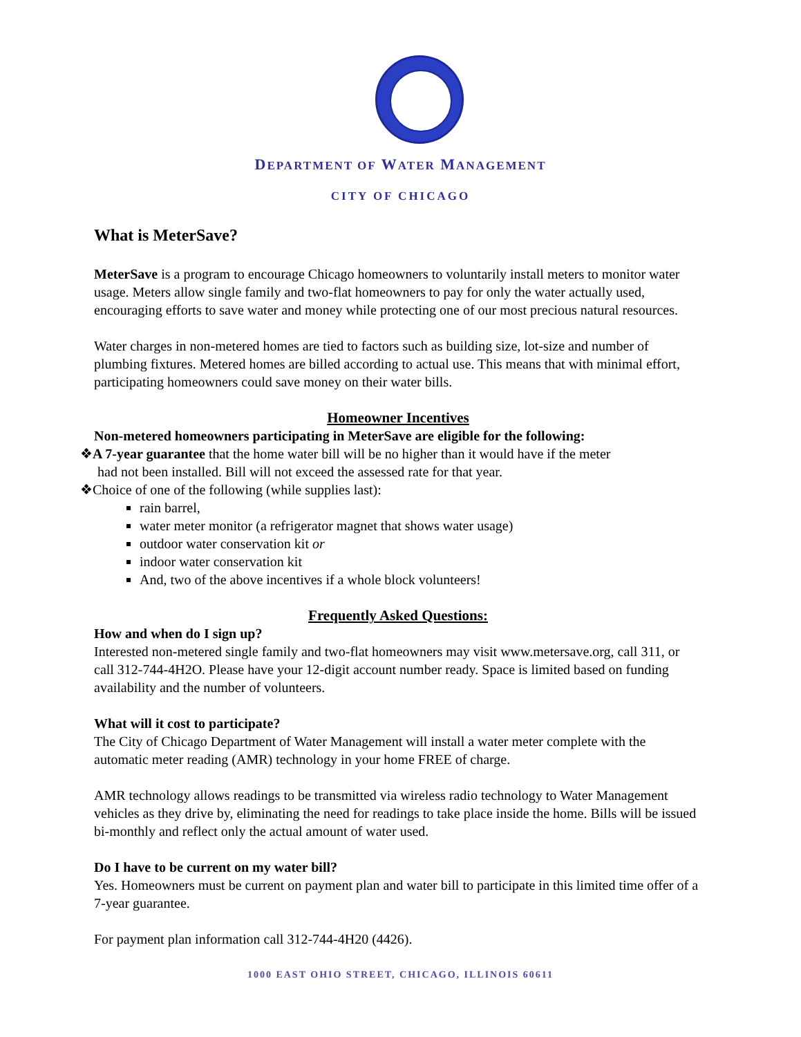DEPARTMENT OF WATER MANAGEMENT
CITY OF CHICAGO
What is MeterSave?
MeterSave is a program to encourage Chicago homeowners to voluntarily install meters to monitor water usage. Meters allow single family and two-flat homeowners to pay for only the water actually used, encouraging efforts to save water and money while protecting one of our most precious natural resources.
Water charges in non-metered homes are tied to factors such as building size, lot-size and number of plumbing fixtures. Metered homes are billed according to actual use. This means that with minimal effort, participating homeowners could save money on their water bills.
Homeowner Incentives
Non-metered homeowners participating in MeterSave are eligible for the following:
❖A 7-year guarantee that the home water bill will be no higher than it would have if the meter
had not been installed. Bill will not exceed the assessed rate for that year.
❖Choice of one of the following (while supplies last):
rain barrel,
water meter monitor (a refrigerator magnet that shows water usage)
outdoor water conservation kit or
indoor water conservation kit
And, two of the above incentives if a whole block volunteers!
Frequently Asked Questions:
How and when do I sign up?
Interested non-metered single family and two-flat homeowners may visit www.metersave.org, call 311, or call 312-744-4H2O. Please have your 12-digit account number ready. Space is limited based on funding availability and the number of volunteers.
What will it cost to participate?
The City of Chicago Department of Water Management will install a water meter complete with the automatic meter reading (AMR) technology in your home FREE of charge.
AMR technology allows readings to be transmitted via wireless radio technology to Water Management vehicles as they drive by, eliminating the need for readings to take place inside the home. Bills will be issued bi-monthly and reflect only the actual amount of water used.
Do I have to be current on my water bill?
Yes. Homeowners must be current on payment plan and water bill to participate in this limited time offer of a 7-year guarantee.
For payment plan information call 312-744-4H20 (4426).
1000 EAST OHIO STREET, CHICAGO, ILLINOIS 60611